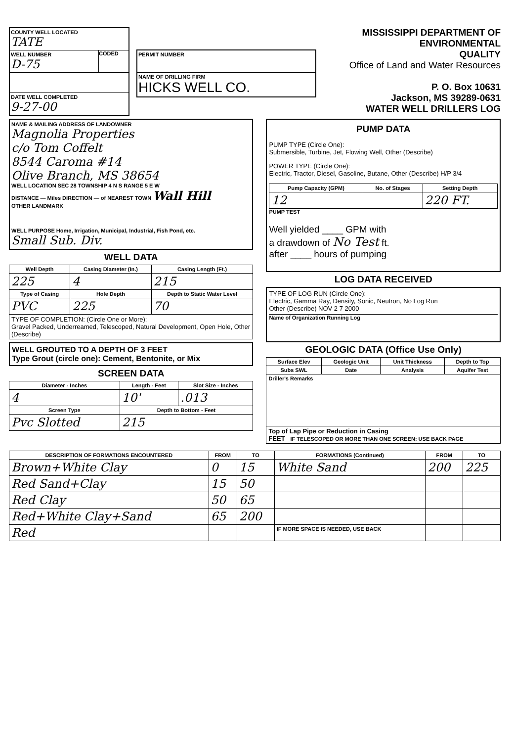COUNTY WELL LOCATED
TATE
WELL NUMBER
D-75
CODED
DATE WELL COMPLETED
9-27-00
PERMIT NUMBER
NAME OF DRILLING FIRM
HICKS WELL CO.
MISSISSIPPI DEPARTMENT OF ENVIRONMENTAL
QUALITY
Office of Land and Water Resources
P. O. Box 10631
Jackson, MS 39289-0631
WATER WELL DRILLERS LOG
NAME & MAILING ADDRESS OF LANDOWNER
Magnolia Properties
c/o Tom Coffelt
8544 Caroma #14
Olive Branch, MS 38654
WELL LOCATION SEC 28 TOWNSHIP 4 N S RANGE 5 E W
DISTANCE — Miles DIRECTION — of NEAREST TOWN Wall Hill
OTHER LANDMARK
WELL PURPOSE Home, Irrigation, Municipal, Industrial, Fish Pond, etc.
Small Sub. Div.
WELL DATA
| Well Depth | Casing Diameter (In.) | Casing Length (Ft.) |
| --- | --- | --- |
| 225 | 4 | 215 |
| Type of Casing | Hole Depth | Depth to Static Water Level |
| PVC | 225 | 70 |
| TYPE OF COMPLETION: (Circle One or More): Gravel Packed, Underreamed, Telescoped, Natural Development, Open Hole, Other (Describe) | | |
WELL GROUTED TO A DEPTH OF 3 FEET
Type Grout (circle one): Cement, Bentonite, or Mix
SCREEN DATA
| Diameter - Inches | Length - Feet | Slot Size - Inches |
| --- | --- | --- |
| 4 | 10' | .013 |
| Screen Type | Depth to Bottom - Feet | |
| Pvc Slotted | 215 | |
PUMP DATA
PUMP TYPE (Circle One):
Submersible, Turbine, Jet, Flowing Well, Other (Describe)
POWER TYPE (Circle One):
Electric, Tractor, Diesel, Gasoline, Butane, Other (Describe) H/P 3/4
| Pump Capacity (GPM) | No. of Stages | Setting Depth |
| --- | --- | --- |
| 12 | | 220 FT. |
PUMP TEST
Well yielded ____ GPM with
a drawdown of No Test ft.
after ____ hours of pumping
LOG DATA RECEIVED
TYPE OF LOG RUN (Circle One):
Electric, Gamma Ray, Density, Sonic, Neutron, No Log Run
Other (Describe) NOV 2 7 2000
Name of Organization Running Log
GEOLOGIC DATA (Office Use Only)
| Surface Elev | Geologic Unit | Unit Thickness | Depth to Top |
| --- | --- | --- | --- |
| Subs SWL | Date | Analysis | Aquifer Test |
| Driller's Remarks | | | |
| Top of Lap Pipe or Reduction in Casing FEET IF TELESCOPED OR MORE THAN ONE SCREEN: USE BACK PAGE | | | |
| DESCRIPTION OF FORMATIONS ENCOUNTERED | FROM | TO | FORMATIONS (Continued) | FROM | TO |
| --- | --- | --- | --- | --- | --- |
| Brown+White Clay | 0 | 15 | White Sand | 200 | 225 |
| Red Sand+Clay | 15 | 50 | | | |
| Red Clay | 50 | 65 | | | |
| Red+White Clay+Sand | 65 | 200 | | | |
| Red | | | IF MORE SPACE IS NEEDED, USE BACK | | |